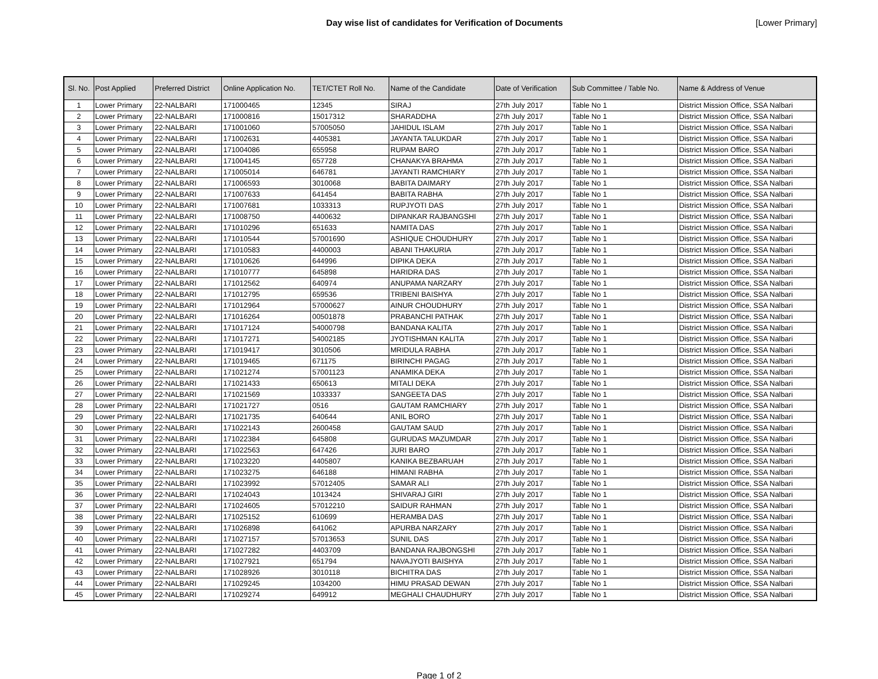Day wise list of candidates for Verification of Documents
[Lower Primary]
| Sl. No. | Post Applied | Preferred District | Online Application No. | TET/CTET Roll No. | Name of the Candidate | Date of Verification | Sub Committee / Table No. | Name & Address of Venue |
| --- | --- | --- | --- | --- | --- | --- | --- | --- |
| 1 | Lower Primary | 22-NALBARI | 171000465 | 12345 | SIRAJ | 27th July 2017 | Table No 1 | District Mission Office, SSA Nalbari |
| 2 | Lower Primary | 22-NALBARI | 171000816 | 15017312 | SHARADDHA | 27th July 2017 | Table No 1 | District Mission Office, SSA Nalbari |
| 3 | Lower Primary | 22-NALBARI | 171001060 | 57005050 | JAHIDUL ISLAM | 27th July 2017 | Table No 1 | District Mission Office, SSA Nalbari |
| 4 | Lower Primary | 22-NALBARI | 171002631 | 4405381 | JAYANTA TALUKDAR | 27th July 2017 | Table No 1 | District Mission Office, SSA Nalbari |
| 5 | Lower Primary | 22-NALBARI | 171004086 | 655958 | RUPAM BARO | 27th July 2017 | Table No 1 | District Mission Office, SSA Nalbari |
| 6 | Lower Primary | 22-NALBARI | 171004145 | 657728 | CHANAKYA BRAHMA | 27th July 2017 | Table No 1 | District Mission Office, SSA Nalbari |
| 7 | Lower Primary | 22-NALBARI | 171005014 | 646781 | JAYANTI RAMCHIARY | 27th July 2017 | Table No 1 | District Mission Office, SSA Nalbari |
| 8 | Lower Primary | 22-NALBARI | 171006593 | 3010068 | BABITA DAIMARY | 27th July 2017 | Table No 1 | District Mission Office, SSA Nalbari |
| 9 | Lower Primary | 22-NALBARI | 171007633 | 641454 | BABITA RABHA | 27th July 2017 | Table No 1 | District Mission Office, SSA Nalbari |
| 10 | Lower Primary | 22-NALBARI | 171007681 | 1033313 | RUPJYOTI DAS | 27th July 2017 | Table No 1 | District Mission Office, SSA Nalbari |
| 11 | Lower Primary | 22-NALBARI | 171008750 | 4400632 | DIPANKAR RAJBANGSHI | 27th July 2017 | Table No 1 | District Mission Office, SSA Nalbari |
| 12 | Lower Primary | 22-NALBARI | 171010296 | 651633 | NAMITA DAS | 27th July 2017 | Table No 1 | District Mission Office, SSA Nalbari |
| 13 | Lower Primary | 22-NALBARI | 171010544 | 57001690 | ASHIQUE CHOUDHURY | 27th July 2017 | Table No 1 | District Mission Office, SSA Nalbari |
| 14 | Lower Primary | 22-NALBARI | 171010583 | 4400003 | ABANI THAKURIA | 27th July 2017 | Table No 1 | District Mission Office, SSA Nalbari |
| 15 | Lower Primary | 22-NALBARI | 171010626 | 644996 | DIPIKA DEKA | 27th July 2017 | Table No 1 | District Mission Office, SSA Nalbari |
| 16 | Lower Primary | 22-NALBARI | 171010777 | 645898 | HARIDRA DAS | 27th July 2017 | Table No 1 | District Mission Office, SSA Nalbari |
| 17 | Lower Primary | 22-NALBARI | 171012562 | 640974 | ANUPAMA NARZARY | 27th July 2017 | Table No 1 | District Mission Office, SSA Nalbari |
| 18 | Lower Primary | 22-NALBARI | 171012795 | 659536 | TRIBENI BAISHYA | 27th July 2017 | Table No 1 | District Mission Office, SSA Nalbari |
| 19 | Lower Primary | 22-NALBARI | 171012964 | 57000627 | AINUR CHOUDHURY | 27th July 2017 | Table No 1 | District Mission Office, SSA Nalbari |
| 20 | Lower Primary | 22-NALBARI | 171016264 | 00501878 | PRABANCHI PATHAK | 27th July 2017 | Table No 1 | District Mission Office, SSA Nalbari |
| 21 | Lower Primary | 22-NALBARI | 171017124 | 54000798 | BANDANA KALITA | 27th July 2017 | Table No 1 | District Mission Office, SSA Nalbari |
| 22 | Lower Primary | 22-NALBARI | 171017271 | 54002185 | JYOTISHMAN KALITA | 27th July 2017 | Table No 1 | District Mission Office, SSA Nalbari |
| 23 | Lower Primary | 22-NALBARI | 171019417 | 3010506 | MRIDULA RABHA | 27th July 2017 | Table No 1 | District Mission Office, SSA Nalbari |
| 24 | Lower Primary | 22-NALBARI | 171019465 | 671175 | BIRINCHI PAGAG | 27th July 2017 | Table No 1 | District Mission Office, SSA Nalbari |
| 25 | Lower Primary | 22-NALBARI | 171021274 | 57001123 | ANAMIKA DEKA | 27th July 2017 | Table No 1 | District Mission Office, SSA Nalbari |
| 26 | Lower Primary | 22-NALBARI | 171021433 | 650613 | MITALI DEKA | 27th July 2017 | Table No 1 | District Mission Office, SSA Nalbari |
| 27 | Lower Primary | 22-NALBARI | 171021569 | 1033337 | SANGEETA DAS | 27th July 2017 | Table No 1 | District Mission Office, SSA Nalbari |
| 28 | Lower Primary | 22-NALBARI | 171021727 | 0516 | GAUTAM RAMCHIARY | 27th July 2017 | Table No 1 | District Mission Office, SSA Nalbari |
| 29 | Lower Primary | 22-NALBARI | 171021735 | 640644 | ANIL BORO | 27th July 2017 | Table No 1 | District Mission Office, SSA Nalbari |
| 30 | Lower Primary | 22-NALBARI | 171022143 | 2600458 | GAUTAM SAUD | 27th July 2017 | Table No 1 | District Mission Office, SSA Nalbari |
| 31 | Lower Primary | 22-NALBARI | 171022384 | 645808 | GURUDAS MAZUMDAR | 27th July 2017 | Table No 1 | District Mission Office, SSA Nalbari |
| 32 | Lower Primary | 22-NALBARI | 171022563 | 647426 | JURI BARO | 27th July 2017 | Table No 1 | District Mission Office, SSA Nalbari |
| 33 | Lower Primary | 22-NALBARI | 171023220 | 4405807 | KANIKA BEZBARUAH | 27th July 2017 | Table No 1 | District Mission Office, SSA Nalbari |
| 34 | Lower Primary | 22-NALBARI | 171023275 | 646188 | HIMANI RABHA | 27th July 2017 | Table No 1 | District Mission Office, SSA Nalbari |
| 35 | Lower Primary | 22-NALBARI | 171023992 | 57012405 | SAMAR ALI | 27th July 2017 | Table No 1 | District Mission Office, SSA Nalbari |
| 36 | Lower Primary | 22-NALBARI | 171024043 | 1013424 | SHIVARAJ GIRI | 27th July 2017 | Table No 1 | District Mission Office, SSA Nalbari |
| 37 | Lower Primary | 22-NALBARI | 171024605 | 57012210 | SAIDUR RAHMAN | 27th July 2017 | Table No 1 | District Mission Office, SSA Nalbari |
| 38 | Lower Primary | 22-NALBARI | 171025152 | 610699 | HERAMBA DAS | 27th July 2017 | Table No 1 | District Mission Office, SSA Nalbari |
| 39 | Lower Primary | 22-NALBARI | 171026898 | 641062 | APURBA NARZARY | 27th July 2017 | Table No 1 | District Mission Office, SSA Nalbari |
| 40 | Lower Primary | 22-NALBARI | 171027157 | 57013653 | SUNIL DAS | 27th July 2017 | Table No 1 | District Mission Office, SSA Nalbari |
| 41 | Lower Primary | 22-NALBARI | 171027282 | 4403709 | BANDANA RAJBONGSHI | 27th July 2017 | Table No 1 | District Mission Office, SSA Nalbari |
| 42 | Lower Primary | 22-NALBARI | 171027921 | 651794 | NAVAJYOTI BAISHYA | 27th July 2017 | Table No 1 | District Mission Office, SSA Nalbari |
| 43 | Lower Primary | 22-NALBARI | 171028926 | 3010118 | BICHITRA DAS | 27th July 2017 | Table No 1 | District Mission Office, SSA Nalbari |
| 44 | Lower Primary | 22-NALBARI | 171029245 | 1034200 | HIMU PRASAD DEWAN | 27th July 2017 | Table No 1 | District Mission Office, SSA Nalbari |
| 45 | Lower Primary | 22-NALBARI | 171029274 | 649912 | MEGHALI CHAUDHURY | 27th July 2017 | Table No 1 | District Mission Office, SSA Nalbari |
Page 1 of 2